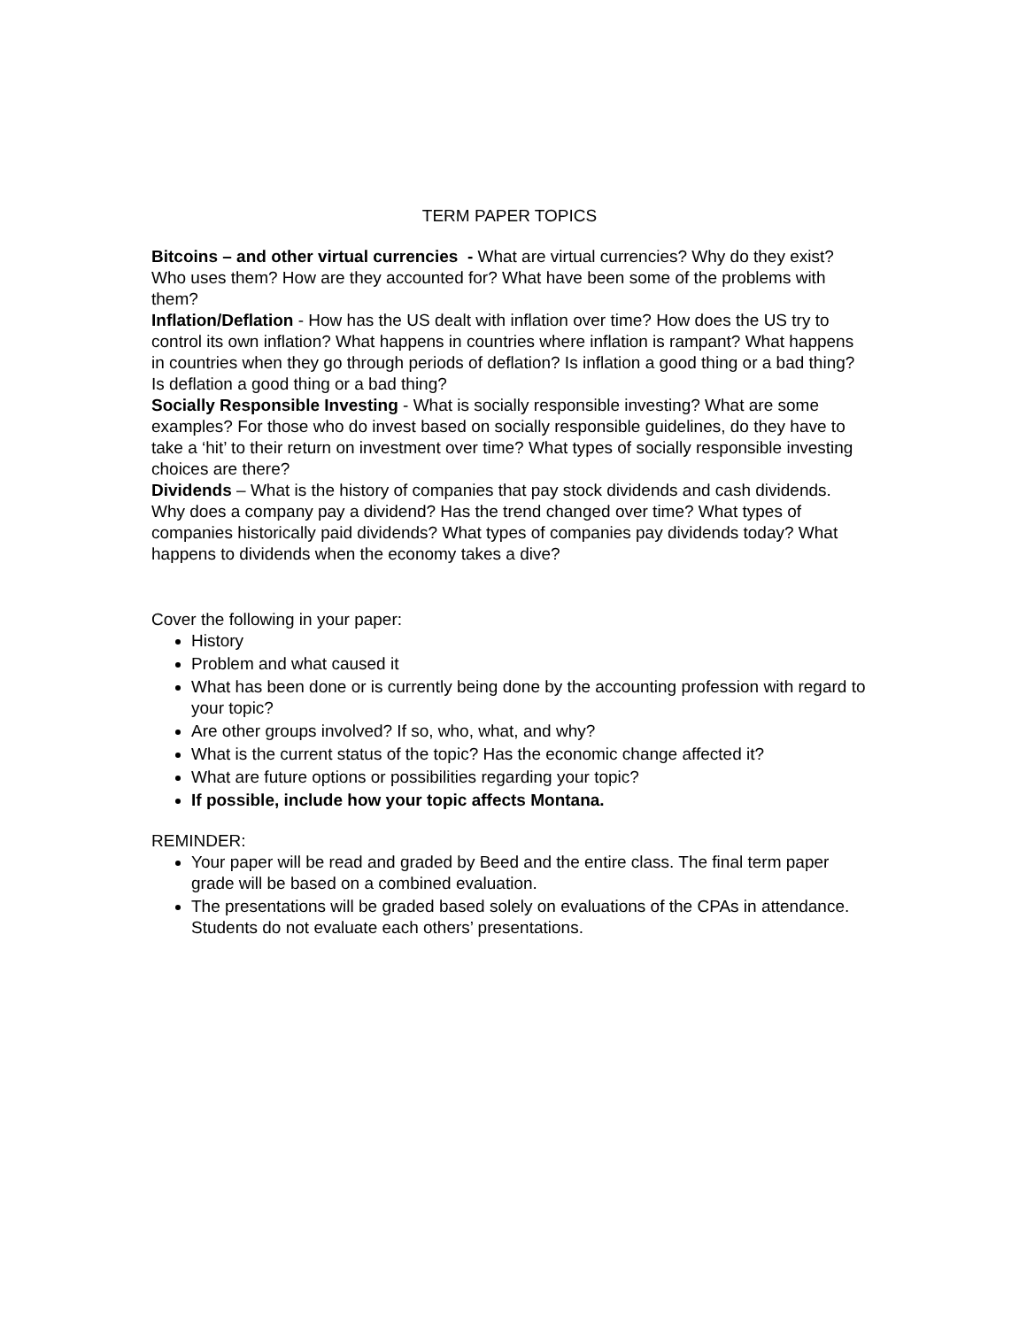TERM PAPER TOPICS
Bitcoins – and other virtual currencies - What are virtual currencies? Why do they exist? Who uses them? How are they accounted for? What have been some of the problems with them?
Inflation/Deflation - How has the US dealt with inflation over time? How does the US try to control its own inflation? What happens in countries where inflation is rampant? What happens in countries when they go through periods of deflation? Is inflation a good thing or a bad thing? Is deflation a good thing or a bad thing?
Socially Responsible Investing - What is socially responsible investing? What are some examples? For those who do invest based on socially responsible guidelines, do they have to take a ‘hit’ to their return on investment over time? What types of socially responsible investing choices are there?
Dividends – What is the history of companies that pay stock dividends and cash dividends. Why does a company pay a dividend? Has the trend changed over time? What types of companies historically paid dividends? What types of companies pay dividends today? What happens to dividends when the economy takes a dive?
Cover the following in your paper:
History
Problem and what caused it
What has been done or is currently being done by the accounting profession with regard to your topic?
Are other groups involved? If so, who, what, and why?
What is the current status of the topic? Has the economic change affected it?
What are future options or possibilities regarding your topic?
If possible, include how your topic affects Montana.
REMINDER:
Your paper will be read and graded by Beed and the entire class. The final term paper grade will be based on a combined evaluation.
The presentations will be graded based solely on evaluations of the CPAs in attendance. Students do not evaluate each others’ presentations.